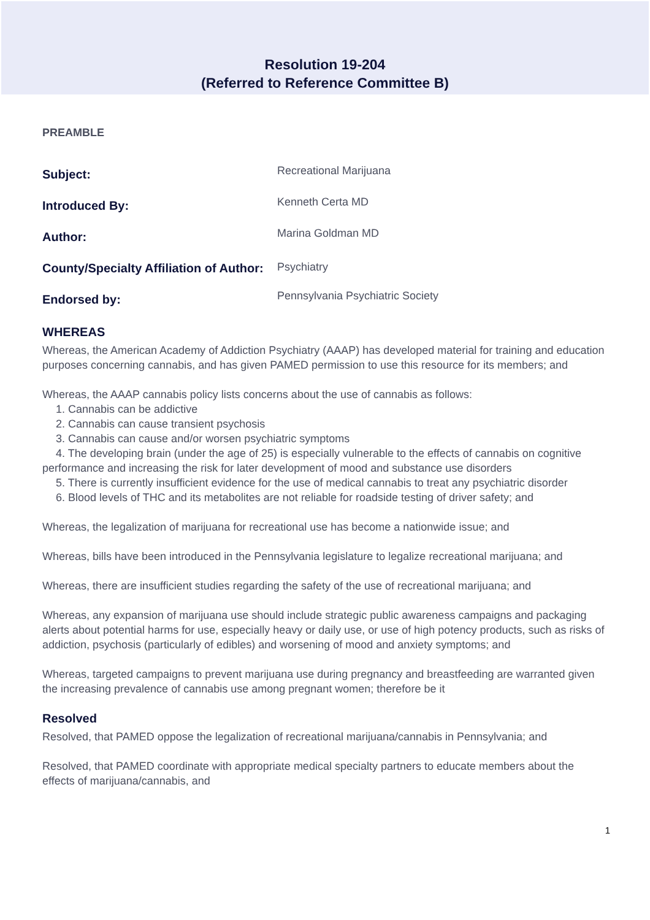Resolution 19-204
(Referred to Reference Committee B)
PREAMBLE
Subject:
Recreational Marijuana
Introduced By:
Kenneth Certa MD
Author:
Marina Goldman MD
County/Specialty Affiliation of Author:
Psychiatry
Endorsed by:
Pennsylvania Psychiatric Society
WHEREAS
Whereas, the American Academy of Addiction Psychiatry (AAAP) has developed material for training and education purposes concerning cannabis, and has given PAMED permission to use this resource for its members; and
Whereas, the AAAP cannabis policy lists concerns about the use of cannabis as follows:
1. Cannabis can be addictive
2. Cannabis can cause transient psychosis
3. Cannabis can cause and/or worsen psychiatric symptoms
4. The developing brain (under the age of 25) is especially vulnerable to the effects of cannabis on cognitive performance and increasing the risk for later development of mood and substance use disorders
5. There is currently insufficient evidence for the use of medical cannabis to treat any psychiatric disorder
6. Blood levels of THC and its metabolites are not reliable for roadside testing of driver safety; and
Whereas, the legalization of marijuana for recreational use has become a nationwide issue; and
Whereas, bills have been introduced in the Pennsylvania legislature to legalize recreational marijuana; and
Whereas, there are insufficient studies regarding the safety of the use of recreational marijuana; and
Whereas, any expansion of marijuana use should include strategic public awareness campaigns and packaging alerts about potential harms for use, especially heavy or daily use, or use of high potency products, such as risks of addiction, psychosis (particularly of edibles) and worsening of mood and anxiety symptoms; and
Whereas, targeted campaigns to prevent marijuana use during pregnancy and breastfeeding are warranted given the increasing prevalence of cannabis use among pregnant women; therefore be it
Resolved
Resolved, that PAMED oppose the legalization of recreational marijuana/cannabis in Pennsylvania; and
Resolved, that PAMED coordinate with appropriate medical specialty partners to educate members about the effects of marijuana/cannabis, and
1